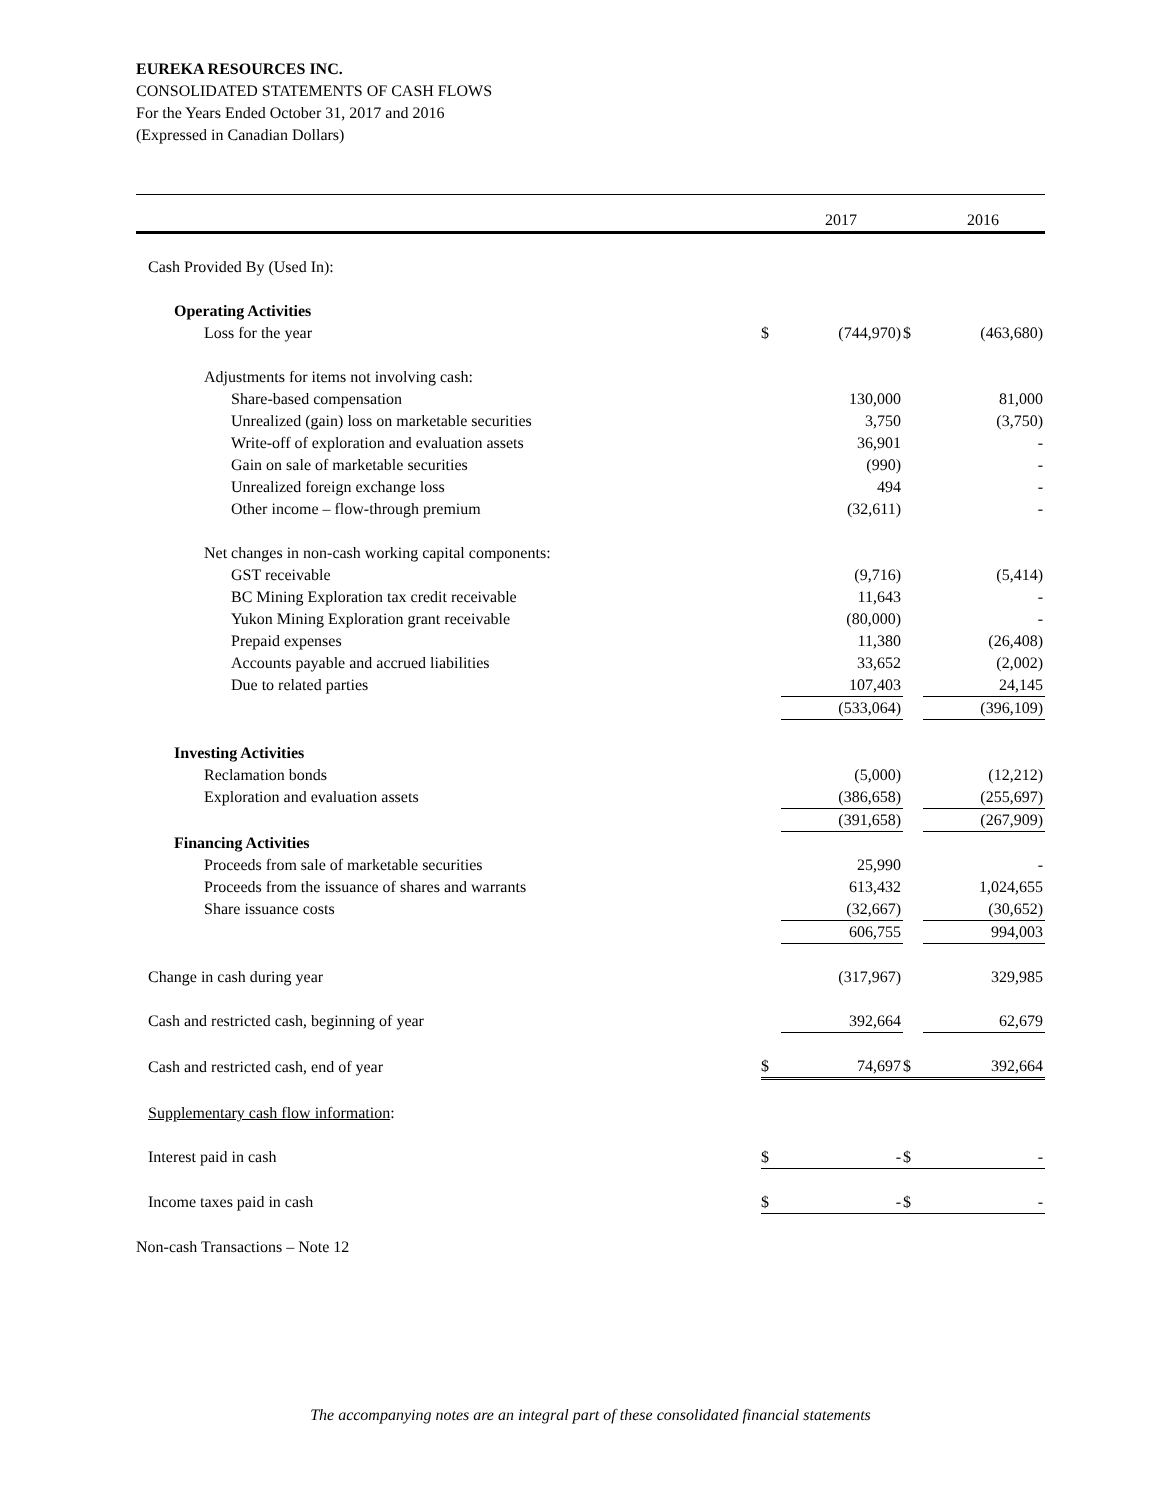EUREKA RESOURCES INC.
CONSOLIDATED STATEMENTS OF CASH FLOWS
For the Years Ended October 31, 2017 and 2016
(Expressed in Canadian Dollars)
| | | 2017 | | 2016 |
| --- | --- | --- | --- | --- |
| Cash Provided By (Used In): | | | | |
| Operating Activities | | | | |
| Loss for the year | $ | (744,970) | $ | (463,680) |
| Adjustments for items not involving cash: | | | | |
| Share-based compensation | | 130,000 | | 81,000 |
| Unrealized (gain) loss on marketable securities | | 3,750 | | (3,750) |
| Write-off of exploration and evaluation assets | | 36,901 | | - |
| Gain on sale of marketable securities | | (990) | | - |
| Unrealized foreign exchange loss | | 494 | | - |
| Other income – flow-through premium | | (32,611) | | - |
| Net changes in non-cash working capital components: | | | | |
| GST receivable | | (9,716) | | (5,414) |
| BC Mining Exploration tax credit receivable | | 11,643 | | - |
| Yukon Mining Exploration grant receivable | | (80,000) | | - |
| Prepaid expenses | | 11,380 | | (26,408) |
| Accounts payable and accrued liabilities | | 33,652 | | (2,002) |
| Due to related parties | | 107,403 | | 24,145 |
| | | (533,064) | | (396,109) |
| Investing Activities | | | | |
| Reclamation bonds | | (5,000) | | (12,212) |
| Exploration and evaluation assets | | (386,658) | | (255,697) |
| | | (391,658) | | (267,909) |
| Financing Activities | | | | |
| Proceeds from sale of marketable securities | | 25,990 | | - |
| Proceeds from the issuance of shares and warrants | | 613,432 | | 1,024,655 |
| Share issuance costs | | (32,667) | | (30,652) |
| | | 606,755 | | 994,003 |
| Change in cash during year | | (317,967) | | 329,985 |
| Cash and restricted cash, beginning of year | | 392,664 | | 62,679 |
| Cash and restricted cash, end of year | $ | 74,697 | $ | 392,664 |
| Supplementary cash flow information : | | | | |
| Interest paid in cash | $ | - | $ | - |
| Income taxes paid in cash | $ | - | $ | - |
Non-cash Transactions – Note 12
The accompanying notes are an integral part of these consolidated financial statements